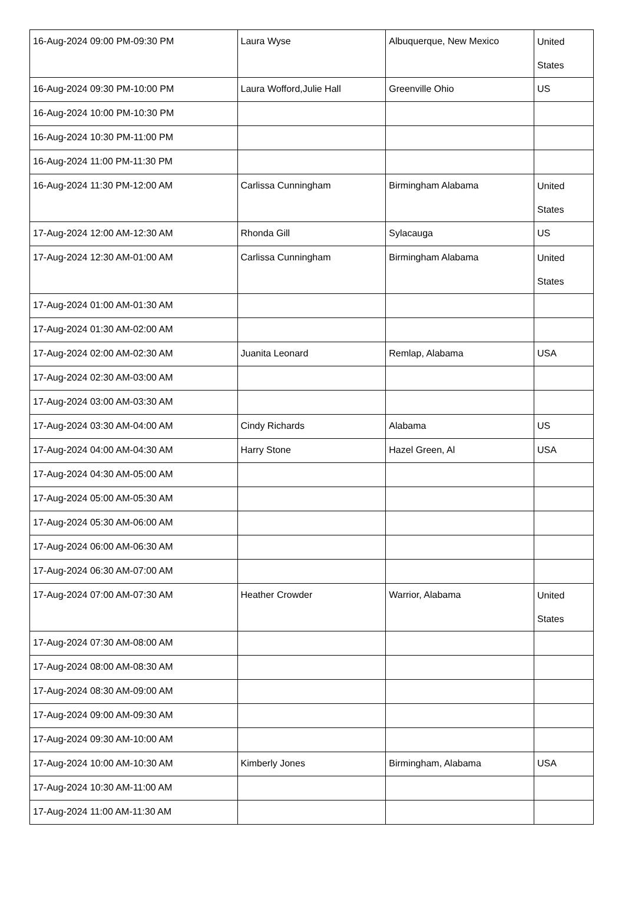| 16-Aug-2024 09:00 PM-09:30 PM | Laura Wyse | Albuquerque, New Mexico | United States |
| 16-Aug-2024 09:30 PM-10:00 PM | Laura Wofford,Julie Hall | Greenville Ohio | US |
| 16-Aug-2024 10:00 PM-10:30 PM | | | |
| 16-Aug-2024 10:30 PM-11:00 PM | | | |
| 16-Aug-2024 11:00 PM-11:30 PM | | | |
| 16-Aug-2024 11:30 PM-12:00 AM | Carlissa Cunningham | Birmingham Alabama | United States |
| 17-Aug-2024 12:00 AM-12:30 AM | Rhonda Gill | Sylacauga | US |
| 17-Aug-2024 12:30 AM-01:00 AM | Carlissa Cunningham | Birmingham Alabama | United States |
| 17-Aug-2024 01:00 AM-01:30 AM | | | |
| 17-Aug-2024 01:30 AM-02:00 AM | | | |
| 17-Aug-2024 02:00 AM-02:30 AM | Juanita Leonard | Remlap, Alabama | USA |
| 17-Aug-2024 02:30 AM-03:00 AM | | | |
| 17-Aug-2024 03:00 AM-03:30 AM | | | |
| 17-Aug-2024 03:30 AM-04:00 AM | Cindy Richards | Alabama | US |
| 17-Aug-2024 04:00 AM-04:30 AM | Harry Stone | Hazel Green, Al | USA |
| 17-Aug-2024 04:30 AM-05:00 AM | | | |
| 17-Aug-2024 05:00 AM-05:30 AM | | | |
| 17-Aug-2024 05:30 AM-06:00 AM | | | |
| 17-Aug-2024 06:00 AM-06:30 AM | | | |
| 17-Aug-2024 06:30 AM-07:00 AM | | | |
| 17-Aug-2024 07:00 AM-07:30 AM | Heather Crowder | Warrior, Alabama | United States |
| 17-Aug-2024 07:30 AM-08:00 AM | | | |
| 17-Aug-2024 08:00 AM-08:30 AM | | | |
| 17-Aug-2024 08:30 AM-09:00 AM | | | |
| 17-Aug-2024 09:00 AM-09:30 AM | | | |
| 17-Aug-2024 09:30 AM-10:00 AM | | | |
| 17-Aug-2024 10:00 AM-10:30 AM | Kimberly Jones | Birmingham, Alabama | USA |
| 17-Aug-2024 10:30 AM-11:00 AM | | | |
| 17-Aug-2024 11:00 AM-11:30 AM | | | |